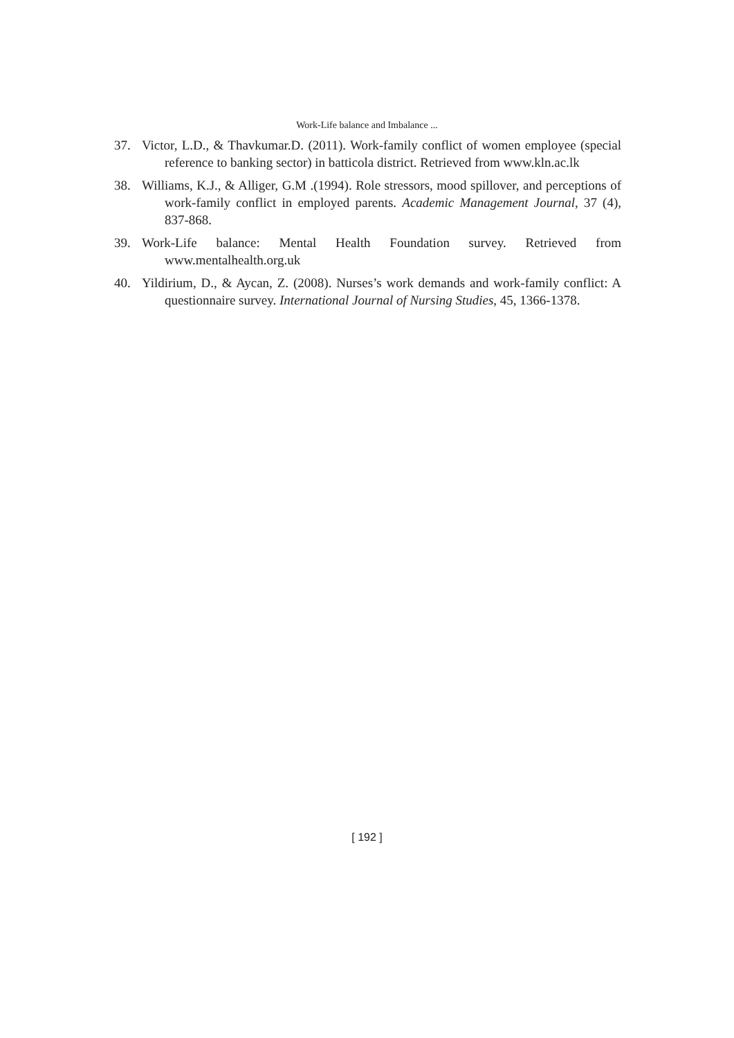Work-Life balance and Imbalance ...
37. Victor, L.D., & Thavkumar.D. (2011). Work-family conflict of women employee (special reference to banking sector) in batticola district. Retrieved from www.kln.ac.lk
38. Williams, K.J., & Alliger, G.M .(1994). Role stressors, mood spillover, and perceptions of work-family conflict in employed parents. Academic Management Journal, 37 (4), 837-868.
39. Work-Life balance: Mental Health Foundation survey. Retrieved from www.mentalhealth.org.uk
40. Yildirium, D., & Aycan, Z. (2008). Nurses’s work demands and work-family conflict: A questionnaire survey. International Journal of Nursing Studies, 45, 1366-1378.
[ 192 ]